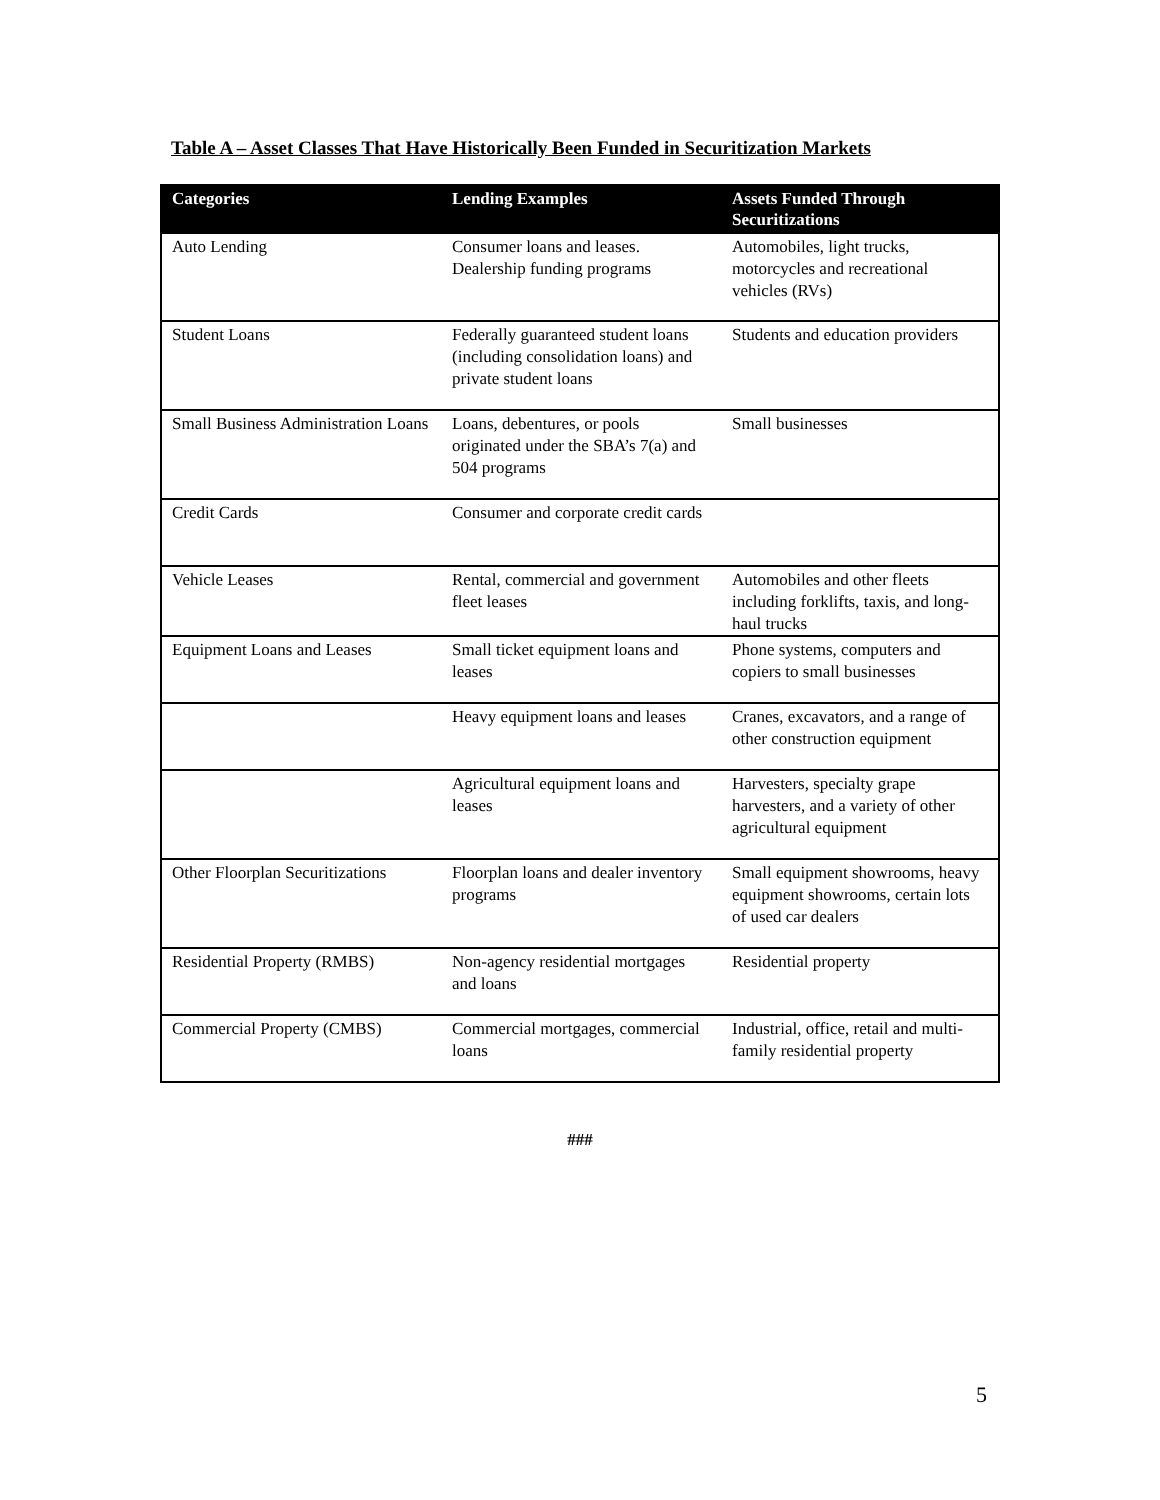Table A – Asset Classes That Have Historically Been Funded in Securitization Markets
| Categories | Lending Examples | Assets Funded Through Securitizations |
| --- | --- | --- |
| Auto Lending | Consumer loans and leases. Dealership funding programs | Automobiles, light trucks, motorcycles and recreational vehicles (RVs) |
| Student Loans | Federally guaranteed student loans (including consolidation loans) and private student loans | Students and education providers |
| Small Business Administration Loans | Loans, debentures, or pools originated under the SBA’s 7(a) and 504 programs | Small businesses |
| Credit Cards | Consumer and corporate credit cards | |
| Vehicle Leases | Rental, commercial and government fleet leases | Automobiles and other fleets including forklifts, taxis, and long-haul trucks |
| Equipment Loans and Leases | Small ticket equipment loans and leases | Phone systems, computers and copiers to small businesses |
| | Heavy equipment loans and leases | Cranes, excavators, and a range of other construction equipment |
| | Agricultural equipment loans and leases | Harvesters, specialty grape harvesters, and a variety of other agricultural equipment |
| Other Floorplan Securitizations | Floorplan loans and dealer inventory programs | Small equipment showrooms, heavy equipment showrooms, certain lots of used car dealers |
| Residential Property (RMBS) | Non-agency residential mortgages and loans | Residential property |
| Commercial Property (CMBS) | Commercial mortgages, commercial loans | Industrial, office, retail and multi-family residential property |
###
5